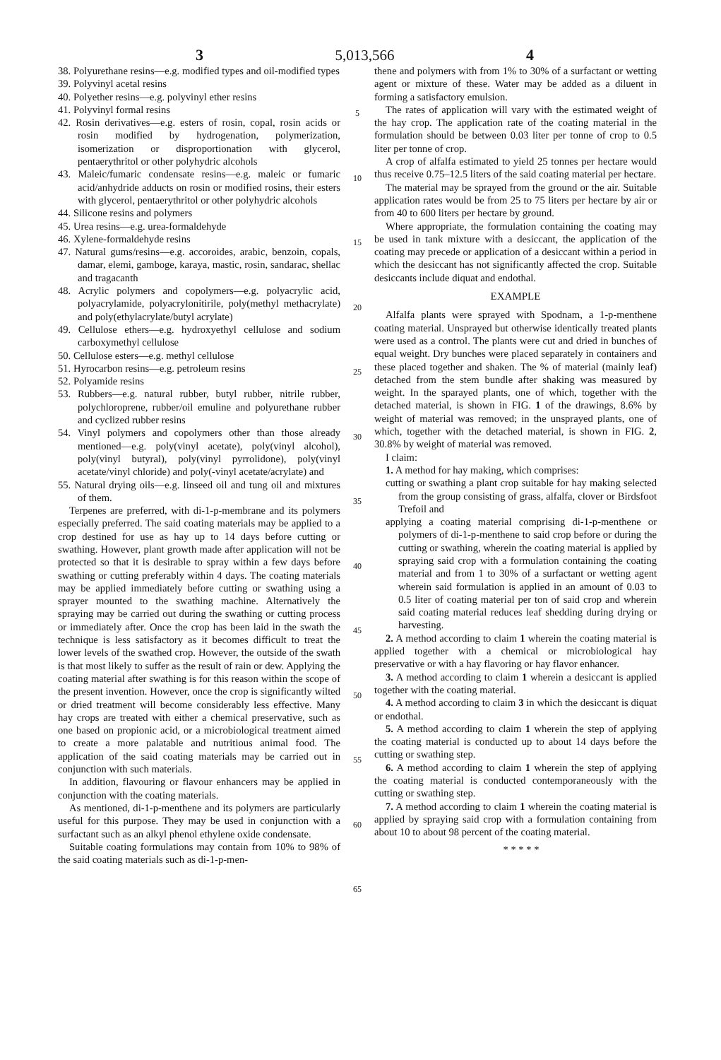3 5,013,566 4
38. Polyurethane resins—e.g. modified types and oil-modified types
39. Polyvinyl acetal resins
40. Polyether resins—e.g. polyvinyl ether resins
41. Polyvinyl formal resins
42. Rosin derivatives—e.g. esters of rosin, copal, rosin acids or rosin modified by hydrogenation, polymerization, isomerization or disproportionation with glycerol, pentaerythritol or other polyhydric alcohols
43. Maleic/fumaric condensate resins—e.g. maleic or fumaric acid/anhydride adducts on rosin or modified rosins, their esters with glycerol, pentaerythritol or other polyhydric alcohols
44. Silicone resins and polymers
45. Urea resins—e.g. urea-formaldehyde
46. Xylene-formaldehyde resins
47. Natural gums/resins—e.g. accoroides, arabic, benzoin, copals, damar, elemi, gamboge, karaya, mastic, rosin, sandarac, shellac and tragacanth
48. Acrylic polymers and copolymers—e.g. polyacrylic acid, polyacrylamide, polyacrylonitirile, poly(methyl methacrylate) and poly(ethylacrylate/butyl acrylate)
49. Cellulose ethers—e.g. hydroxyethyl cellulose and sodium carboxymethyl cellulose
50. Cellulose esters—e.g. methyl cellulose
51. Hyrocarbon resins—e.g. petroleum resins
52. Polyamide resins
53. Rubbers—e.g. natural rubber, butyl rubber, nitrile rubber, polychloroprene, rubber/oil emuline and polyurethane rubber and cyclized rubber resins
54. Vinyl polymers and copolymers other than those already mentioned—e.g. poly(vinyl acetate), poly(vinyl alcohol), poly(vinyl butyral), poly(vinyl pyrrolidone), poly(vinyl acetate/vinyl chloride) and poly(-vinyl acetate/acrylate) and
55. Natural drying oils—e.g. linseed oil and tung oil and mixtures of them.
Terpenes are preferred, with di-1-p-membrane and its polymers especially preferred. The said coating materials may be applied to a crop destined for use as hay up to 14 days before cutting or swathing. However, plant growth made after application will not be protected so that it is desirable to spray within a few days before swathing or cutting preferably within 4 days. The coating materials may be applied immediately before cutting or swathing using a sprayer mounted to the swathing machine. Alternatively the spraying may be carried out during the swathing or cutting process or immediately after. Once the crop has been laid in the swath the technique is less satisfactory as it becomes difficult to treat the lower levels of the swathed crop. However, the outside of the swath is that most likely to suffer as the result of rain or dew. Applying the coating material after swathing is for this reason within the scope of the present invention. However, once the crop is significantly wilted or dried treatment will become considerably less effective. Many hay crops are treated with either a chemical preservative, such as one based on propionic acid, or a microbiological treatment aimed to create a more palatable and nutritious animal food. The application of the said coating materials may be carried out in conjunction with such materials.
In addition, flavouring or flavour enhancers may be applied in conjunction with the coating materials.
As mentioned, di-1-p-menthene and its polymers are particularly useful for this purpose. They may be used in conjunction with a surfactant such as an alkyl phenol ethylene oxide condensate.
Suitable coating formulations may contain from 10% to 98% of the said coating materials such as di-1-p-men-
5
10
15
20
25
30
35
40
45
50
55
60
65
thene and polymers with from 1% to 30% of a surfactant or wetting agent or mixture of these. Water may be added as a diluent in forming a satisfactory emulsion.
The rates of application will vary with the estimated weight of the hay crop. The application rate of the coating material in the formulation should be between 0.03 liter per tonne of crop to 0.5 liter per tonne of crop.
A crop of alfalfa estimated to yield 25 tonnes per hectare would thus receive 0.75–12.5 liters of the said coating material per hectare.
The material may be sprayed from the ground or the air. Suitable application rates would be from 25 to 75 liters per hectare by air or from 40 to 600 liters per hectare by ground.
Where appropriate, the formulation containing the coating may be used in tank mixture with a desiccant, the application of the coating may precede or application of a desiccant within a period in which the desiccant has not significantly affected the crop. Suitable desiccants include diquat and endothal.
EXAMPLE
Alfalfa plants were sprayed with Spodnam, a 1-p-menthene coating material. Unsprayed but otherwise identically treated plants were used as a control. The plants were cut and dried in bunches of equal weight. Dry bunches were placed separately in containers and these placed together and shaken. The % of material (mainly leaf) detached from the stem bundle after shaking was measured by weight. In the sparayed plants, one of which, together with the detached material, is shown in FIG. 1 of the drawings, 8.6% by weight of material was removed; in the unsprayed plants, one of which, together with the detached material, is shown in FIG. 2, 30.8% by weight of material was removed.
I claim:
1. A method for hay making, which comprises:
cutting or swathing a plant crop suitable for hay making selected from the group consisting of grass, alfalfa, clover or Birdsfoot Trefoil and
applying a coating material comprising di-1-p-menthene or polymers of di-1-p-menthene to said crop before or during the cutting or swathing, wherein the coating material is applied by spraying said crop with a formulation containing the coating material and from 1 to 30% of a surfactant or wetting agent wherein said formulation is applied in an amount of 0.03 to 0.5 liter of coating material per ton of said crop and wherein said coating material reduces leaf shedding during drying or harvesting.
2. A method according to claim 1 wherein the coating material is applied together with a chemical or microbiological hay preservative or with a hay flavoring or hay flavor enhancer.
3. A method according to claim 1 wherein a desiccant is applied together with the coating material.
4. A method according to claim 3 in which the desiccant is diquat or endothal.
5. A method according to claim 1 wherein the step of applying the coating material is conducted up to about 14 days before the cutting or swathing step.
6. A method according to claim 1 wherein the step of applying the coating material is conducted contemporaneously with the cutting or swathing step.
7. A method according to claim 1 wherein the coating material is applied by spraying said crop with a formulation containing from about 10 to about 98 percent of the coating material.
* * * * *